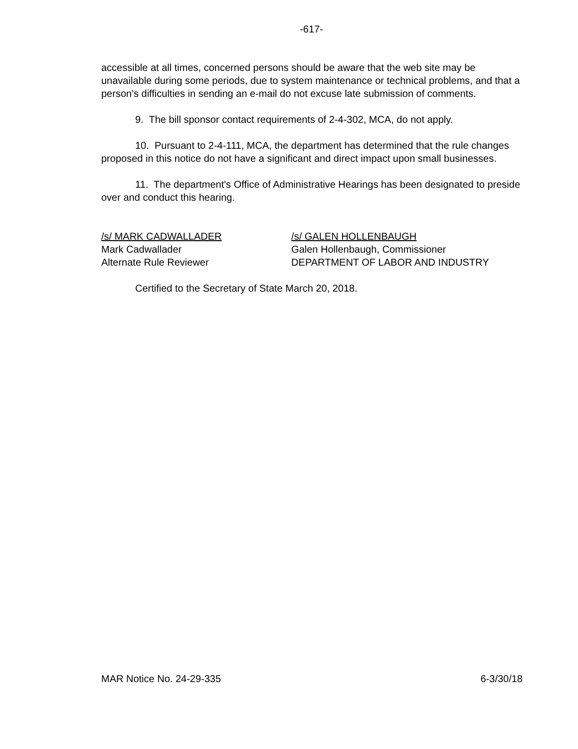-617-
accessible at all times, concerned persons should be aware that the web site may be unavailable during some periods, due to system maintenance or technical problems, and that a person's difficulties in sending an e-mail do not excuse late submission of comments.
9. The bill sponsor contact requirements of 2-4-302, MCA, do not apply.
10. Pursuant to 2-4-111, MCA, the department has determined that the rule changes proposed in this notice do not have a significant and direct impact upon small businesses.
11. The department's Office of Administrative Hearings has been designated to preside over and conduct this hearing.
/s/ MARK CADWALLADER
Mark Cadwallader
Alternate Rule Reviewer
/s/ GALEN HOLLENBAUGH
Galen Hollenbaugh, Commissioner
DEPARTMENT OF LABOR AND INDUSTRY
Certified to the Secretary of State March 20, 2018.
MAR Notice No. 24-29-335 6-3/30/18